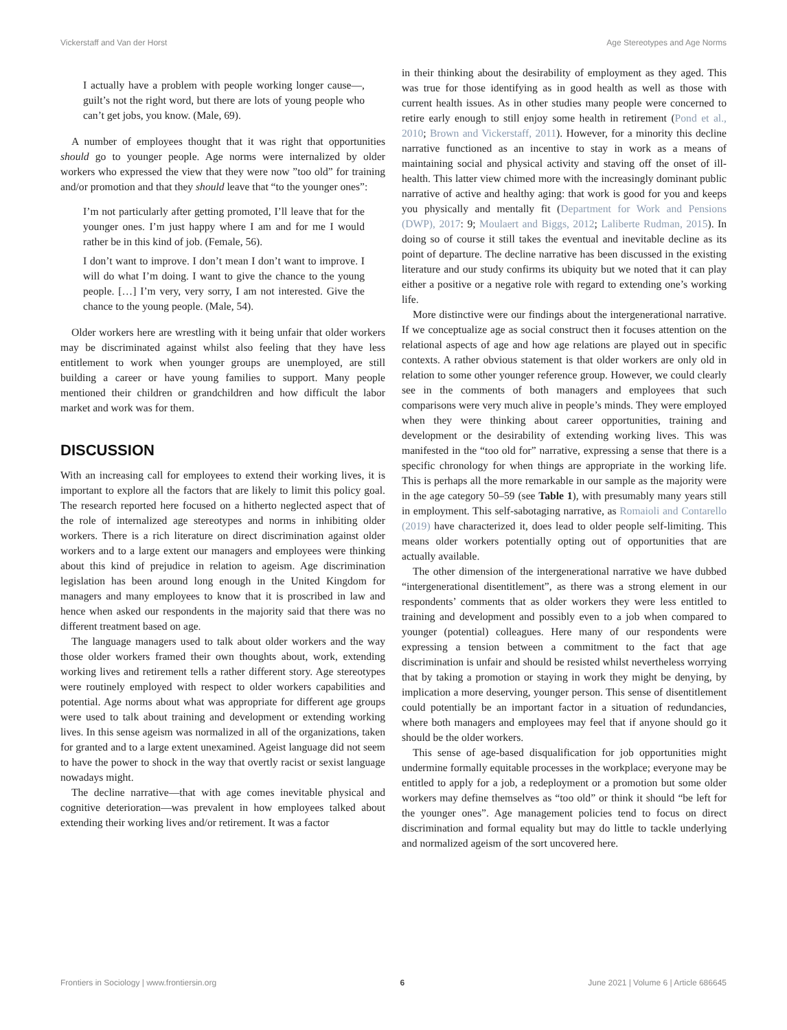Vickerstaff and Van der Horst Age Stereotypes and Age Norms
I actually have a problem with people working longer cause—, guilt’s not the right word, but there are lots of young people who can’t get jobs, you know. (Male, 69).
A number of employees thought that it was right that opportunities should go to younger people. Age norms were internalized by older workers who expressed the view that they were now ”too old” for training and/or promotion and that they should leave that “to the younger ones”:
I’m not particularly after getting promoted, I’ll leave that for the younger ones. I’m just happy where I am and for me I would rather be in this kind of job. (Female, 56).
I don’t want to improve. I don’t mean I don’t want to improve. I will do what I’m doing. I want to give the chance to the young people. […] I’m very, very sorry, I am not interested. Give the chance to the young people. (Male, 54).
Older workers here are wrestling with it being unfair that older workers may be discriminated against whilst also feeling that they have less entitlement to work when younger groups are unemployed, are still building a career or have young families to support. Many people mentioned their children or grandchildren and how difficult the labor market and work was for them.
DISCUSSION
With an increasing call for employees to extend their working lives, it is important to explore all the factors that are likely to limit this policy goal. The research reported here focused on a hitherto neglected aspect that of the role of internalized age stereotypes and norms in inhibiting older workers. There is a rich literature on direct discrimination against older workers and to a large extent our managers and employees were thinking about this kind of prejudice in relation to ageism. Age discrimination legislation has been around long enough in the United Kingdom for managers and many employees to know that it is proscribed in law and hence when asked our respondents in the majority said that there was no different treatment based on age.
The language managers used to talk about older workers and the way those older workers framed their own thoughts about, work, extending working lives and retirement tells a rather different story. Age stereotypes were routinely employed with respect to older workers capabilities and potential. Age norms about what was appropriate for different age groups were used to talk about training and development or extending working lives. In this sense ageism was normalized in all of the organizations, taken for granted and to a large extent unexamined. Ageist language did not seem to have the power to shock in the way that overtly racist or sexist language nowadays might.
The decline narrative—that with age comes inevitable physical and cognitive deterioration—was prevalent in how employees talked about extending their working lives and/or retirement. It was a factor
in their thinking about the desirability of employment as they aged. This was true for those identifying as in good health as well as those with current health issues. As in other studies many people were concerned to retire early enough to still enjoy some health in retirement (Pond et al., 2010; Brown and Vickerstaff, 2011). However, for a minority this decline narrative functioned as an incentive to stay in work as a means of maintaining social and physical activity and staving off the onset of ill-health. This latter view chimed more with the increasingly dominant public narrative of active and healthy aging: that work is good for you and keeps you physically and mentally fit (Department for Work and Pensions (DWP), 2017: 9; Moulaert and Biggs, 2012; Laliberte Rudman, 2015). In doing so of course it still takes the eventual and inevitable decline as its point of departure. The decline narrative has been discussed in the existing literature and our study confirms its ubiquity but we noted that it can play either a positive or a negative role with regard to extending one’s working life.
More distinctive were our findings about the intergenerational narrative. If we conceptualize age as social construct then it focuses attention on the relational aspects of age and how age relations are played out in specific contexts. A rather obvious statement is that older workers are only old in relation to some other younger reference group. However, we could clearly see in the comments of both managers and employees that such comparisons were very much alive in people’s minds. They were employed when they were thinking about career opportunities, training and development or the desirability of extending working lives. This was manifested in the “too old for” narrative, expressing a sense that there is a specific chronology for when things are appropriate in the working life. This is perhaps all the more remarkable in our sample as the majority were in the age category 50–59 (see Table 1), with presumably many years still in employment. This self-sabotaging narrative, as Romaioli and Contarello (2019) have characterized it, does lead to older people self-limiting. This means older workers potentially opting out of opportunities that are actually available.
The other dimension of the intergenerational narrative we have dubbed “intergenerational disentitlement”, as there was a strong element in our respondents’ comments that as older workers they were less entitled to training and development and possibly even to a job when compared to younger (potential) colleagues. Here many of our respondents were expressing a tension between a commitment to the fact that age discrimination is unfair and should be resisted whilst nevertheless worrying that by taking a promotion or staying in work they might be denying, by implication a more deserving, younger person. This sense of disentitlement could potentially be an important factor in a situation of redundancies, where both managers and employees may feel that if anyone should go it should be the older workers.
This sense of age-based disqualification for job opportunities might undermine formally equitable processes in the workplace; everyone may be entitled to apply for a job, a redeployment or a promotion but some older workers may define themselves as “too old” or think it should “be left for the younger ones”. Age management policies tend to focus on direct discrimination and formal equality but may do little to tackle underlying and normalized ageism of the sort uncovered here.
Frontiers in Sociology | www.frontiersin.org 6 June 2021 | Volume 6 | Article 686645